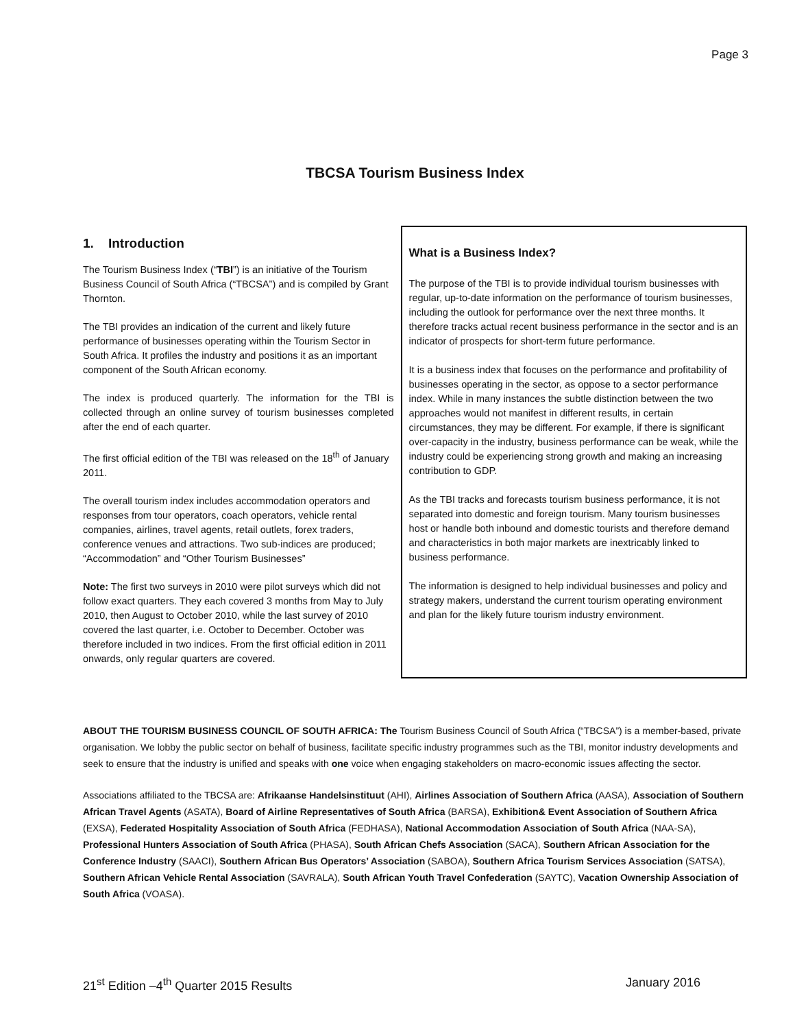Page 3
TBCSA Tourism Business Index
1. Introduction
The Tourism Business Index (“TBI”) is an initiative of the Tourism Business Council of South Africa (“TBCSA”) and is compiled by Grant Thornton.
The TBI provides an indication of the current and likely future performance of businesses operating within the Tourism Sector in South Africa. It profiles the industry and positions it as an important component of the South African economy.
The index is produced quarterly. The information for the TBI is collected through an online survey of tourism businesses completed after the end of each quarter.
The first official edition of the TBI was released on the 18<sup>th</sup> of January 2011.
The overall tourism index includes accommodation operators and responses from tour operators, coach operators, vehicle rental companies, airlines, travel agents, retail outlets, forex traders, conference venues and attractions. Two sub-indices are produced; “Accommodation” and “Other Tourism Businesses”
Note: The first two surveys in 2010 were pilot surveys which did not follow exact quarters. They each covered 3 months from May to July 2010, then August to October 2010, while the last survey of 2010 covered the last quarter, i.e. October to December. October was therefore included in two indices. From the first official edition in 2011 onwards, only regular quarters are covered.
What is a Business Index?
The purpose of the TBI is to provide individual tourism businesses with regular, up-to-date information on the performance of tourism businesses, including the outlook for performance over the next three months. It therefore tracks actual recent business performance in the sector and is an indicator of prospects for short-term future performance.
It is a business index that focuses on the performance and profitability of businesses operating in the sector, as oppose to a sector performance index. While in many instances the subtle distinction between the two approaches would not manifest in different results, in certain circumstances, they may be different. For example, if there is significant over-capacity in the industry, business performance can be weak, while the industry could be experiencing strong growth and making an increasing contribution to GDP.
As the TBI tracks and forecasts tourism business performance, it is not separated into domestic and foreign tourism. Many tourism businesses host or handle both inbound and domestic tourists and therefore demand and characteristics in both major markets are inextricably linked to business performance.
The information is designed to help individual businesses and policy and strategy makers, understand the current tourism operating environment and plan for the likely future tourism industry environment.
ABOUT THE TOURISM BUSINESS COUNCIL OF SOUTH AFRICA: The Tourism Business Council of South Africa (“TBCSA”) is a member-based, private organisation. We lobby the public sector on behalf of business, facilitate specific industry programmes such as the TBI, monitor industry developments and seek to ensure that the industry is unified and speaks with one voice when engaging stakeholders on macro-economic issues affecting the sector.
Associations affiliated to the TBCSA are: Afrikaanse Handelsinstituut (AHI), Airlines Association of Southern Africa (AASA), Association of Southern African Travel Agents (ASATA), Board of Airline Representatives of South Africa (BARSA), Exhibition& Event Association of Southern Africa (EXSA), Federated Hospitality Association of South Africa (FEDHASA), National Accommodation Association of South Africa (NAA-SA), Professional Hunters Association of South Africa (PHASA), South African Chefs Association (SACA), Southern African Association for the Conference Industry (SAACI), Southern African Bus Operators’ Association (SABOA), Southern Africa Tourism Services Association (SATSA), Southern African Vehicle Rental Association (SAVRALA), South African Youth Travel Confederation (SAYTC), Vacation Ownership Association of South Africa (VOASA).
21<sup>st</sup> Edition –4<sup>th</sup> Quarter 2015 Results January 2016